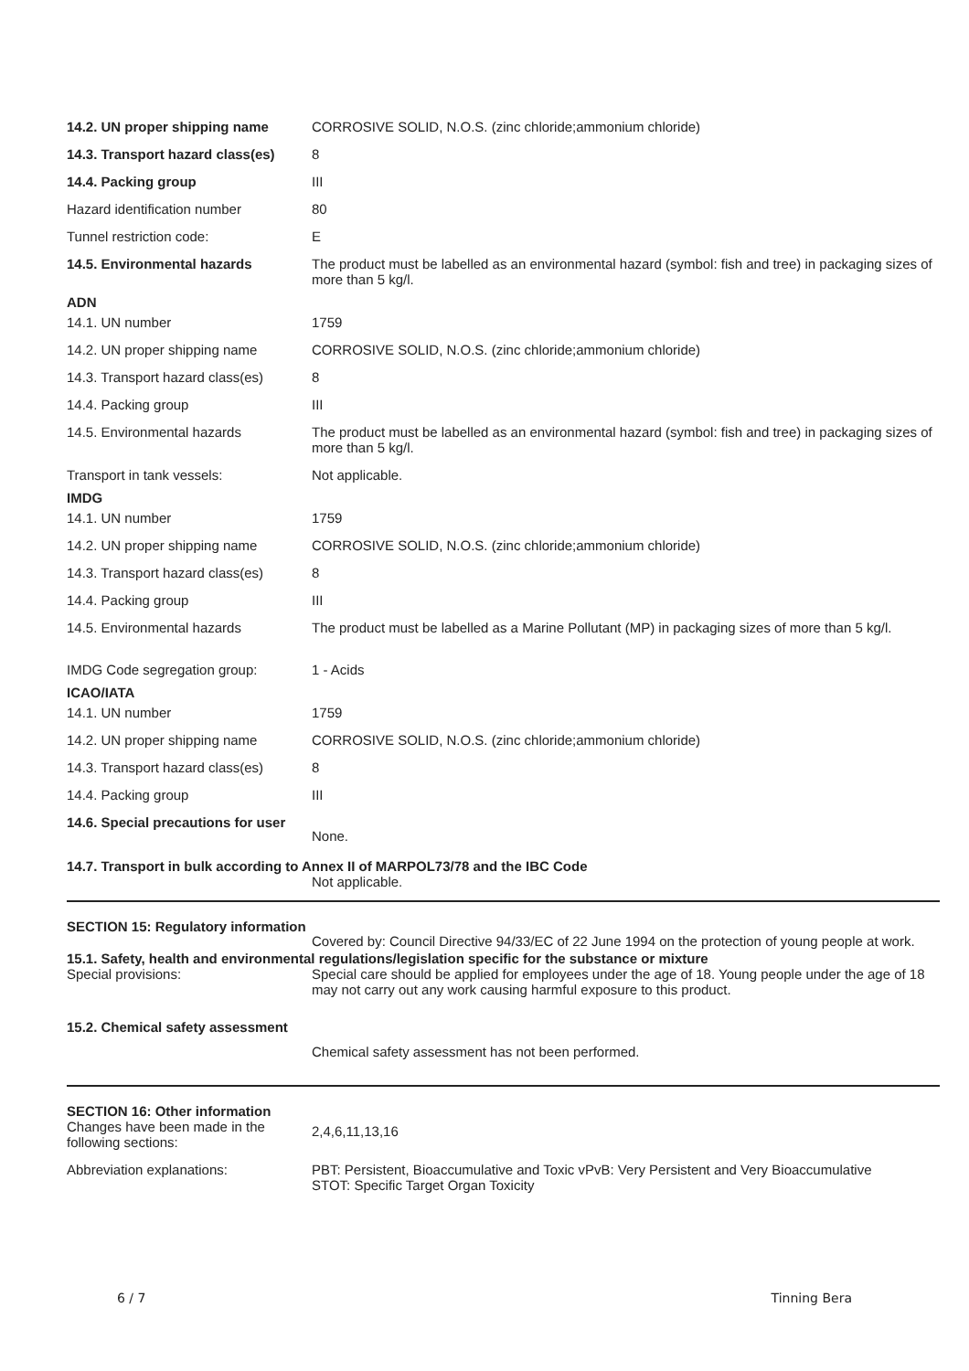| 14.2. UN proper shipping name | CORROSIVE SOLID, N.O.S. (zinc chloride;ammonium chloride) |
| 14.3. Transport hazard class(es) | 8 |
| 14.4. Packing group | III |
| Hazard identification number | 80 |
| Tunnel restriction code: | E |
| 14.5. Environmental hazards | The product must be labelled as an environmental hazard (symbol: fish and tree) in packaging sizes of more than 5 kg/l. |
| ADN | |
| 14.1. UN number | 1759 |
| 14.2. UN proper shipping name | CORROSIVE SOLID, N.O.S. (zinc chloride;ammonium chloride) |
| 14.3. Transport hazard class(es) | 8 |
| 14.4. Packing group | III |
| 14.5. Environmental hazards | The product must be labelled as an environmental hazard (symbol: fish and tree) in packaging sizes of more than 5 kg/l. |
| Transport in tank vessels: | Not applicable. |
| IMDG | |
| 14.1. UN number | 1759 |
| 14.2. UN proper shipping name | CORROSIVE SOLID, N.O.S. (zinc chloride;ammonium chloride) |
| 14.3. Transport hazard class(es) | 8 |
| 14.4. Packing group | III |
| 14.5. Environmental hazards | The product must be labelled as a Marine Pollutant (MP) in packaging sizes of more than 5 kg/l. |
| IMDG Code segregation group: | 1 - Acids |
| ICAO/IATA | |
| 14.1. UN number | 1759 |
| 14.2. UN proper shipping name | CORROSIVE SOLID, N.O.S. (zinc chloride;ammonium chloride) |
| 14.3. Transport hazard class(es) | 8 |
| 14.4. Packing group | III |
| 14.6. Special precautions for user | None. |
14.7. Transport in bulk according to Annex II of MARPOL73/78 and the IBC Code
Not applicable.
SECTION 15: Regulatory information
Covered by: Council Directive 94/33/EC of 22 June 1994 on the protection of young people at work.
15.1. Safety, health and environmental regulations/legislation specific for the substance or mixture
| Special provisions: | Special care should be applied for employees under the age of 18. Young people under the age of 18 may not carry out any work causing harmful exposure to this product. |
15.2. Chemical safety assessment
Chemical safety assessment has not been performed.
SECTION 16: Other information
| Changes have been made in the following sections: | 2,4,6,11,13,16 |
| Abbreviation explanations: | PBT: Persistent, Bioaccumulative and Toxic vPvB: Very Persistent and Very Bioaccumulative STOT: Specific Target Organ Toxicity |
6 / 7 Tinning Bera